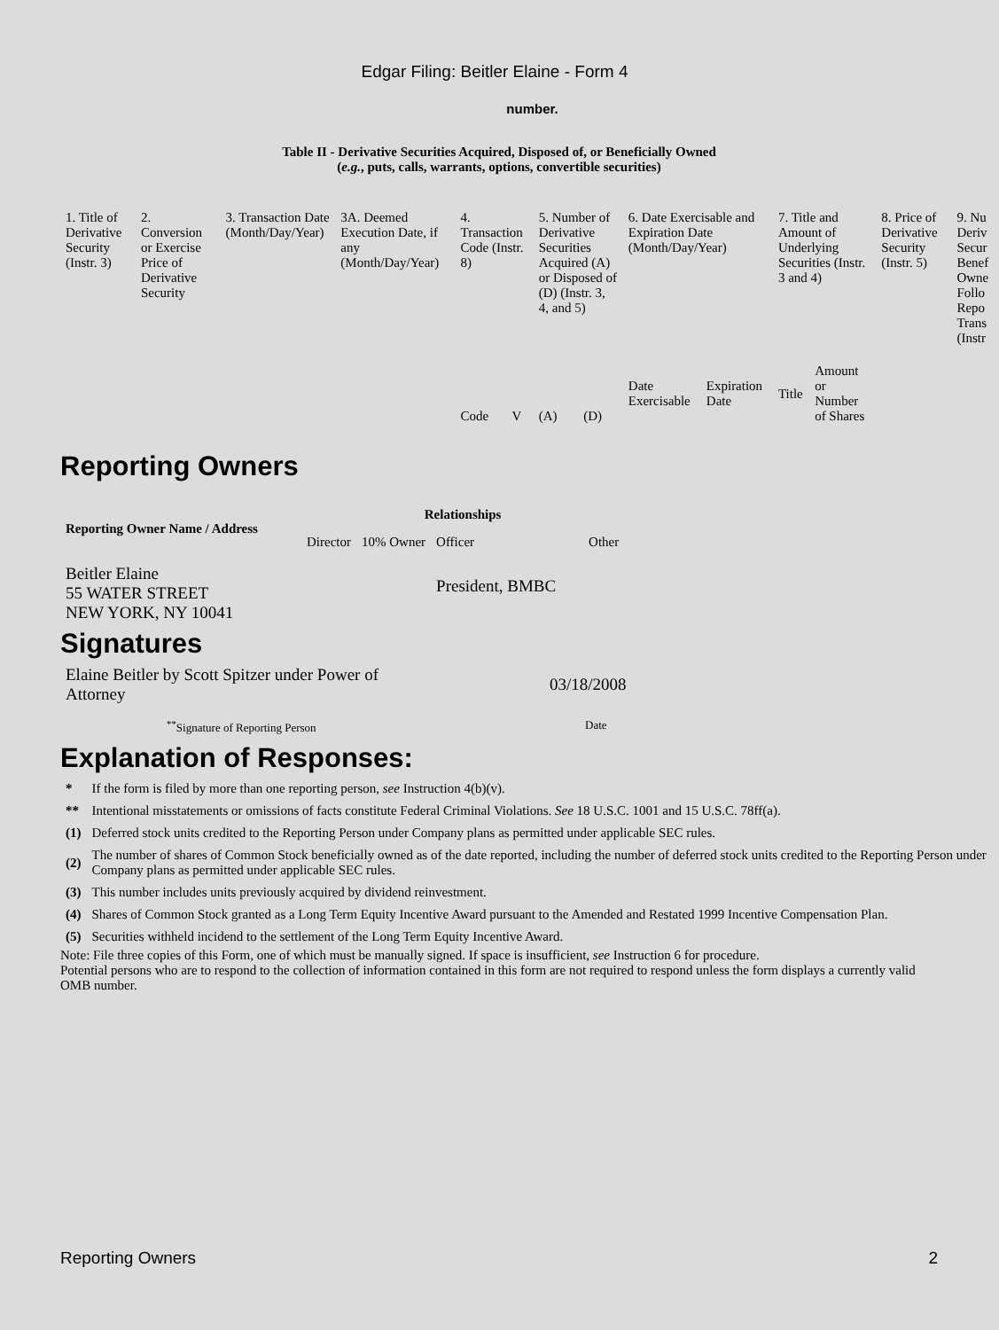Edgar Filing: Beitler Elaine - Form 4
number.
Table II - Derivative Securities Acquired, Disposed of, or Beneficially Owned
(e.g., puts, calls, warrants, options, convertible securities)
| 1. Title of Derivative Security (Instr. 3) | 2. Conversion or Exercise Price of Derivative Security | 3. Transaction Date (Month/Day/Year) | 3A. Deemed Execution Date, if any (Month/Day/Year) | 4. Transaction Code (Instr. 8) | | 5. Number of Derivative Securities Acquired (A) or Disposed of (D) (Instr. 3, 4, and 5) | | 6. Date Exercisable and Expiration Date (Month/Day/Year) | | 7. Title and Amount of Underlying Securities (Instr. 3 and 4) | | 8. Price of Derivative Security (Instr. 5) | 9. Nu Deriv Secur Benef Owne Follo Repo Trans (Instr |
| --- | --- | --- | --- | --- | --- | --- | --- | --- | --- | --- | --- | --- | --- |
| | | | | Code | V | (A) | (D) | Date Exercisable | Expiration Date | Title | Amount or Number of Shares | | |
Reporting Owners
| Reporting Owner Name / Address | Relationships | | | |
| --- | --- | --- | --- | --- |
| | Director | 10% Owner | Officer | Other |
| Beitler Elaine 55 WATER STREET NEW YORK, NY 10041 | | | President, BMBC | |
Signatures
| Elaine Beitler by Scott Spitzer under Power of Attorney | 03/18/2008 |
| <sup>**</sup> Signature of Reporting Person | Date |
Explanation of Responses:
| * | If the form is filed by more than one reporting person, see Instruction 4(b)(v). |
| ** | Intentional misstatements or omissions of facts constitute Federal Criminal Violations. See 18 U.S.C. 1001 and 15 U.S.C. 78ff(a). |
| (1) | Deferred stock units credited to the Reporting Person under Company plans as permitted under applicable SEC rules. |
| (2) | The number of shares of Common Stock beneficially owned as of the date reported, including the number of deferred stock units credited to the Reporting Person under Company plans as permitted under applicable SEC rules. |
| (3) | This number includes units previously acquired by dividend reinvestment. |
| (4) | Shares of Common Stock granted as a Long Term Equity Incentive Award pursuant to the Amended and Restated 1999 Incentive Compensation Plan. |
| (5) | Securities withheld incidend to the settlement of the Long Term Equity Incentive Award. |
Note: File three copies of this Form, one of which must be manually signed. If space is insufficient, see Instruction 6 for procedure.
Potential persons who are to respond to the collection of information contained in this form are not required to respond unless the form displays a currently valid OMB number.
Reporting Owners 2